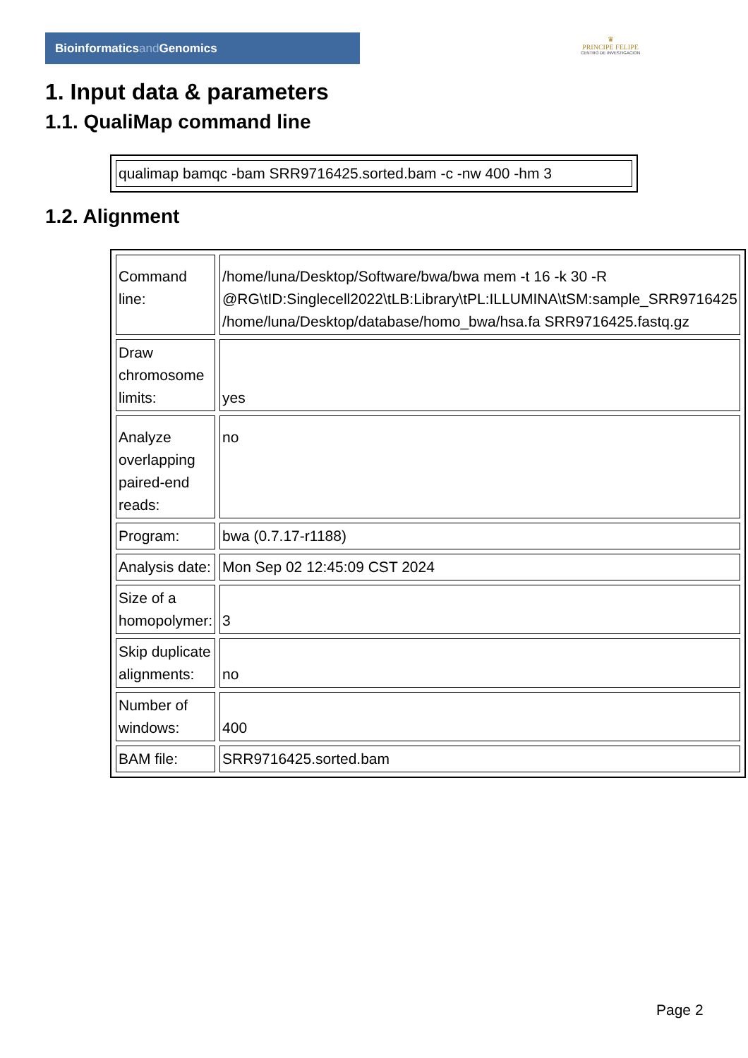Bioinformaticsand Genomics
♛
PRINCIPE FELIPE
CENTRO DE INVESTIGACION
1. Input data & parameters
1.1. QualiMap command line
| qualimap bamqc -bam SRR9716425.sorted.bam -c -nw 400 -hm 3 |
1.2. Alignment
| Command line: | /home/luna/Desktop/Software/bwa/bwa mem -t 16 -k 30 -R @RG\tID:Singlecell2022\tLB:Library\tPL:ILLUMINA\tSM:sample_SRR9716425 /home/luna/Desktop/database/homo_bwa/hsa.fa SRR9716425.fastq.gz |
| Draw chromosome limits: | yes |
| Analyze overlapping paired-end reads: | no |
| Program: | bwa (0.7.17-r1188) |
| Analysis date: | Mon Sep 02 12:45:09 CST 2024 |
| Size of a homopolymer: | 3 |
| Skip duplicate alignments: | no |
| Number of windows: | 400 |
| BAM file: | SRR9716425.sorted.bam |
Page 2